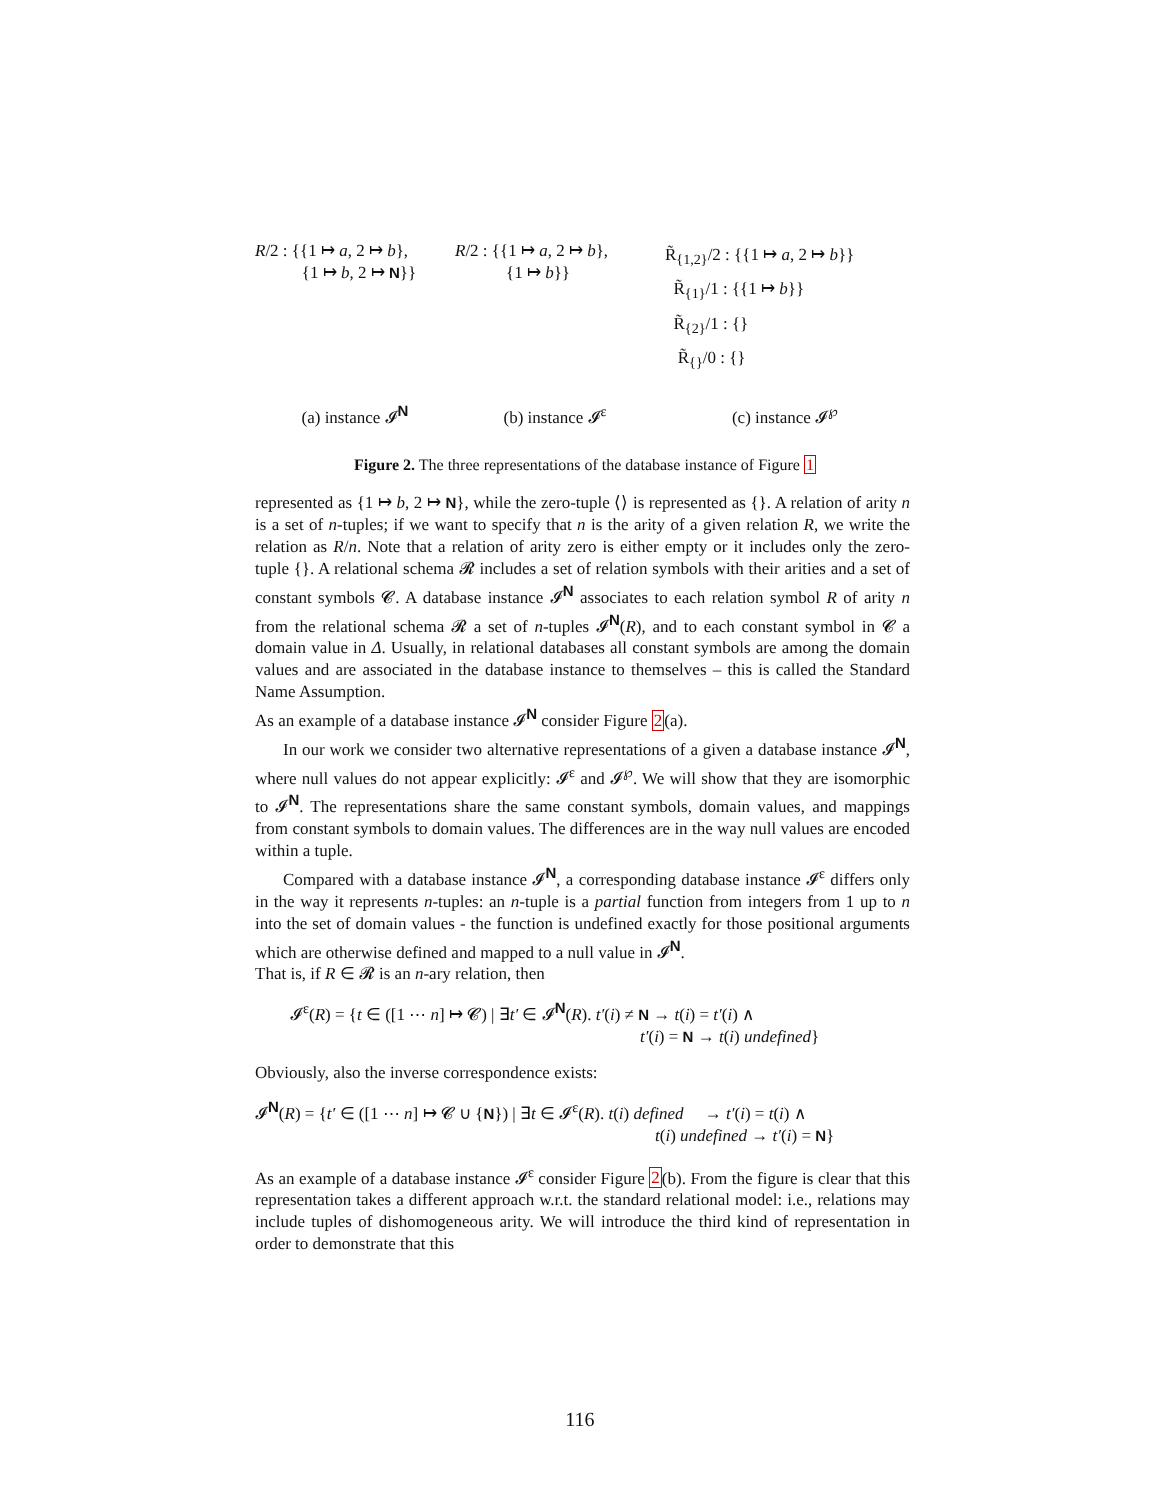R/2 : {{1 ↦ a, 2 ↦ b},
{1 ↦ b, 2 ↦ N}}
R/2 : {{1 ↦ a, 2 ↦ b},
{1 ↦ b}}
R̃<sub>{1,2}</sub>/2 : {{1 ↦ a, 2 ↦ b}}
R̃<sub>{1}</sub>/1 : {{1 ↦ b}}
R̃<sub>{2}</sub>/1 : {}
R̃<sub>{}</sub>/0 : {}
(a) instance 𝓘<sup>N</sup> (b) instance 𝓘<sup>ε</sup> (c) instance 𝓘<sup>℘</sup>
Figure 2. The three representations of the database instance of Figure 1
represented as {1 ↦ b, 2 ↦ N}, while the zero-tuple ⟨⟩ is represented as {}. A relation of arity n is a set of n-tuples; if we want to specify that n is the arity of a given relation R, we write the relation as R/n. Note that a relation of arity zero is either empty or it includes only the zero-tuple {}. A relational schema 𝓡 includes a set of relation symbols with their arities and a set of constant symbols 𝓒. A database instance 𝓘<sup>N</sup> associates to each relation symbol R of arity n from the relational schema 𝓡 a set of n-tuples 𝓘<sup>N</sup>(R), and to each constant symbol in 𝓒 a domain value in Δ. Usually, in relational databases all constant symbols are among the domain values and are associated in the database instance to themselves – this is called the Standard Name Assumption.
As an example of a database instance 𝓘<sup>N</sup> consider Figure 2(a).
In our work we consider two alternative representations of a given a database instance 𝓘<sup>N</sup>, where null values do not appear explicitly: 𝓘<sup>ε</sup> and 𝓘<sup>℘</sup>. We will show that they are isomorphic to 𝓘<sup>N</sup>. The representations share the same constant symbols, domain values, and mappings from constant symbols to domain values. The differences are in the way null values are encoded within a tuple.
Compared with a database instance 𝓘<sup>N</sup>, a corresponding database instance 𝓘<sup>ε</sup> differs only in the way it represents n-tuples: an n-tuple is a partial function from integers from 1 up to n into the set of domain values - the function is undefined exactly for those positional arguments which are otherwise defined and mapped to a null value in 𝓘<sup>N</sup>.
That is, if R ∈ 𝓡 is an n-ary relation, then
𝓘<sup>ε</sup>(R) = {t ∈ ([1 ⋯ n] ↦ 𝓒) | ∃t′ ∈ 𝓘<sup>N</sup>(R). t′(i) ≠ N → t(i) = t′(i) ∧
t′(i) = N → t(i) undefined}
Obviously, also the inverse correspondence exists:
𝓘<sup>N</sup>(R) = {t′ ∈ ([1 ⋯ n] ↦ 𝓒 ∪ {N}) | ∃t ∈ 𝓘<sup>ε</sup>(R). t(i) defined → t′(i) = t(i) ∧
t(i) undefined → t′(i) = N}
As an example of a database instance 𝓘<sup>ε</sup> consider Figure 2(b). From the figure is clear that this representation takes a different approach w.r.t. the standard relational model: i.e., relations may include tuples of dishomogeneous arity. We will introduce the third kind of representation in order to demonstrate that this
116